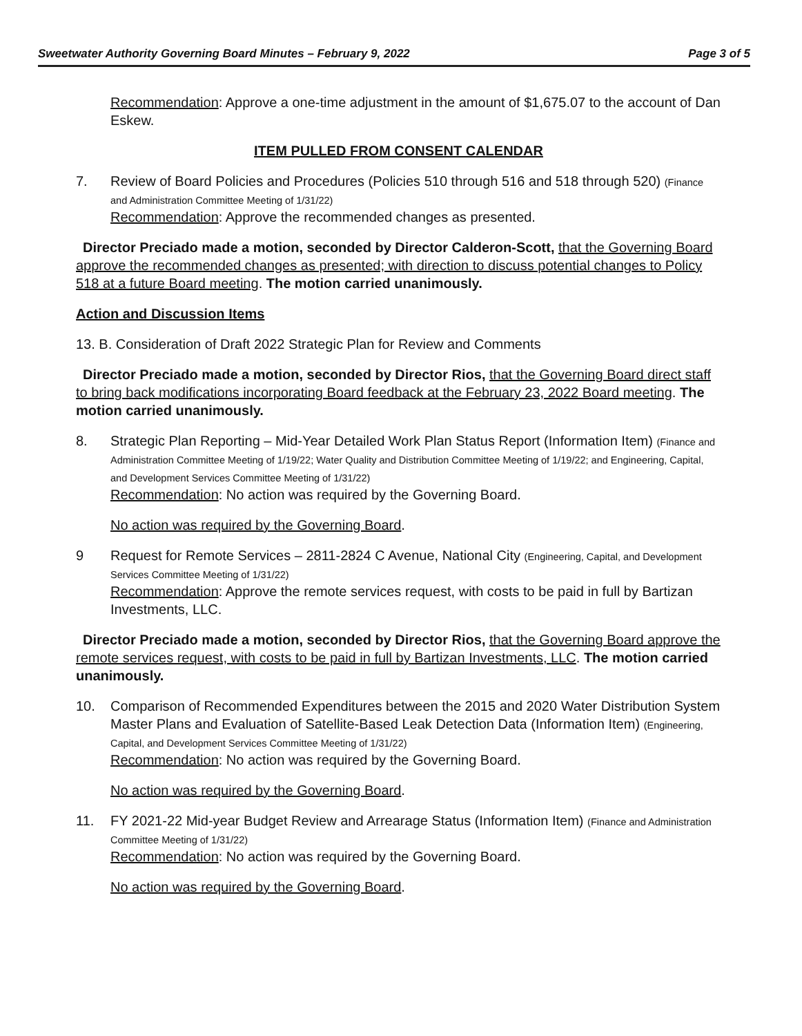Sweetwater Authority Governing Board Minutes – February 9, 2022 Page 3 of 5
Recommendation: Approve a one-time adjustment in the amount of $1,675.07 to the account of Dan Eskew.
ITEM PULLED FROM CONSENT CALENDAR
7. Review of Board Policies and Procedures (Policies 510 through 516 and 518 through 520) (Finance and Administration Committee Meeting of 1/31/22)
Recommendation: Approve the recommended changes as presented.
Director Preciado made a motion, seconded by Director Calderon-Scott, that the Governing Board approve the recommended changes as presented; with direction to discuss potential changes to Policy 518 at a future Board meeting. The motion carried unanimously.
Action and Discussion Items
13. B. Consideration of Draft 2022 Strategic Plan for Review and Comments
Director Preciado made a motion, seconded by Director Rios, that the Governing Board direct staff to bring back modifications incorporating Board feedback at the February 23, 2022 Board meeting. The motion carried unanimously.
8. Strategic Plan Reporting – Mid-Year Detailed Work Plan Status Report (Information Item) (Finance and Administration Committee Meeting of 1/19/22; Water Quality and Distribution Committee Meeting of 1/19/22; and Engineering, Capital, and Development Services Committee Meeting of 1/31/22)
Recommendation: No action was required by the Governing Board.
No action was required by the Governing Board.
9 Request for Remote Services – 2811-2824 C Avenue, National City (Engineering, Capital, and Development Services Committee Meeting of 1/31/22)
Recommendation: Approve the remote services request, with costs to be paid in full by Bartizan Investments, LLC.
Director Preciado made a motion, seconded by Director Rios, that the Governing Board approve the remote services request, with costs to be paid in full by Bartizan Investments, LLC. The motion carried unanimously.
10. Comparison of Recommended Expenditures between the 2015 and 2020 Water Distribution System Master Plans and Evaluation of Satellite-Based Leak Detection Data (Information Item) (Engineering, Capital, and Development Services Committee Meeting of 1/31/22)
Recommendation: No action was required by the Governing Board.
No action was required by the Governing Board.
11. FY 2021-22 Mid-year Budget Review and Arrearage Status (Information Item) (Finance and Administration Committee Meeting of 1/31/22)
Recommendation: No action was required by the Governing Board.
No action was required by the Governing Board.